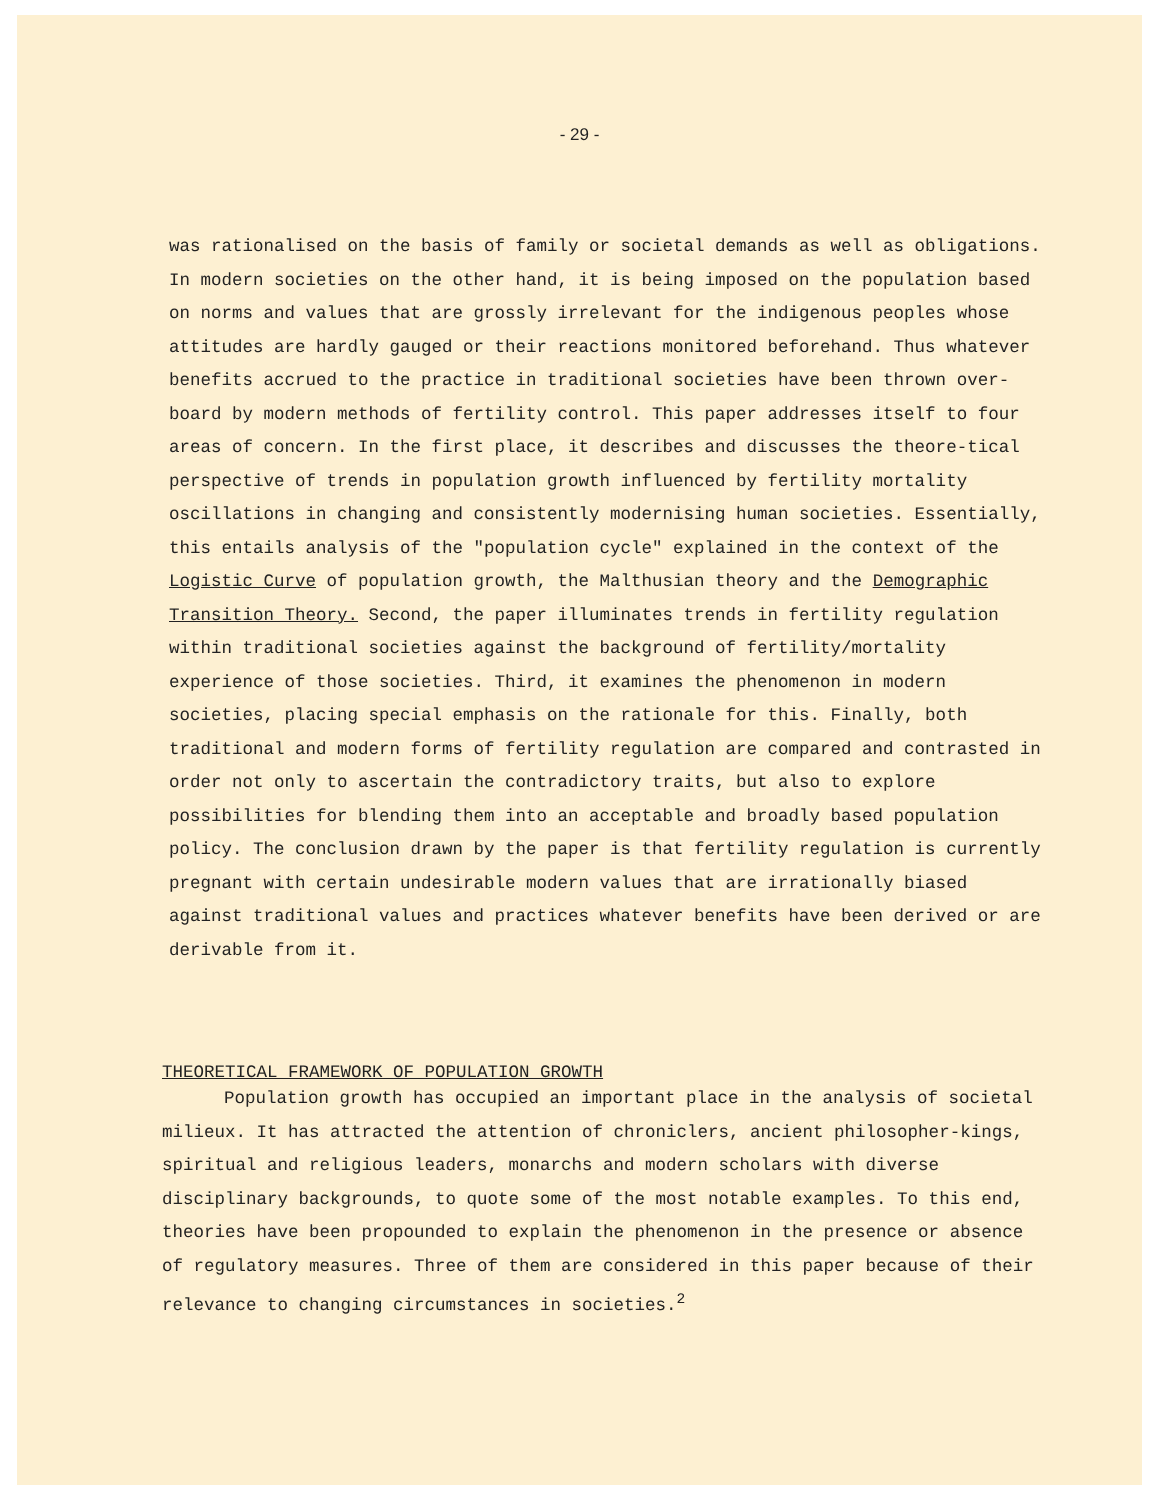- 29 -
was rationalised on the basis of family or societal demands as well as obligations. In modern societies on the other hand, it is being imposed on the population based on norms and values that are grossly irrelevant for the indigenous peoples whose attitudes are hardly gauged or their reactions monitored beforehand. Thus whatever benefits accrued to the practice in traditional societies have been thrown over-board by modern methods of fertility control. This paper addresses itself to four areas of concern. In the first place, it describes and discusses the theore-tical perspective of trends in population growth influenced by fertility mortality oscillations in changing and consistently modernising human societies. Essentially, this entails analysis of the "population cycle" explained in the context of the Logistic Curve of population growth, the Malthusian theory and the Demographic Transition Theory. Second, the paper illuminates trends in fertility regulation within traditional societies against the background of fertility/mortality experience of those societies. Third, it examines the phenomenon in modern societies, placing special emphasis on the rationale for this. Finally, both traditional and modern forms of fertility regulation are compared and contrasted in order not only to ascertain the contradictory traits, but also to explore possibilities for blending them into an acceptable and broadly based population policy. The conclusion drawn by the paper is that fertility regulation is currently pregnant with certain undesirable modern values that are irrationally biased against traditional values and practices whatever benefits have been derived or are derivable from it.
THEORETICAL FRAMEWORK OF POPULATION GROWTH
Population growth has occupied an important place in the analysis of societal milieux. It has attracted the attention of chroniclers, ancient philosopher-kings, spiritual and religious leaders, monarchs and modern scholars with diverse disciplinary backgrounds, to quote some of the most notable examples. To this end, theories have been propounded to explain the phenomenon in the presence or absence of regulatory measures. Three of them are considered in this paper because of their relevance to changing circumstances in societies.<sup>2</sup>